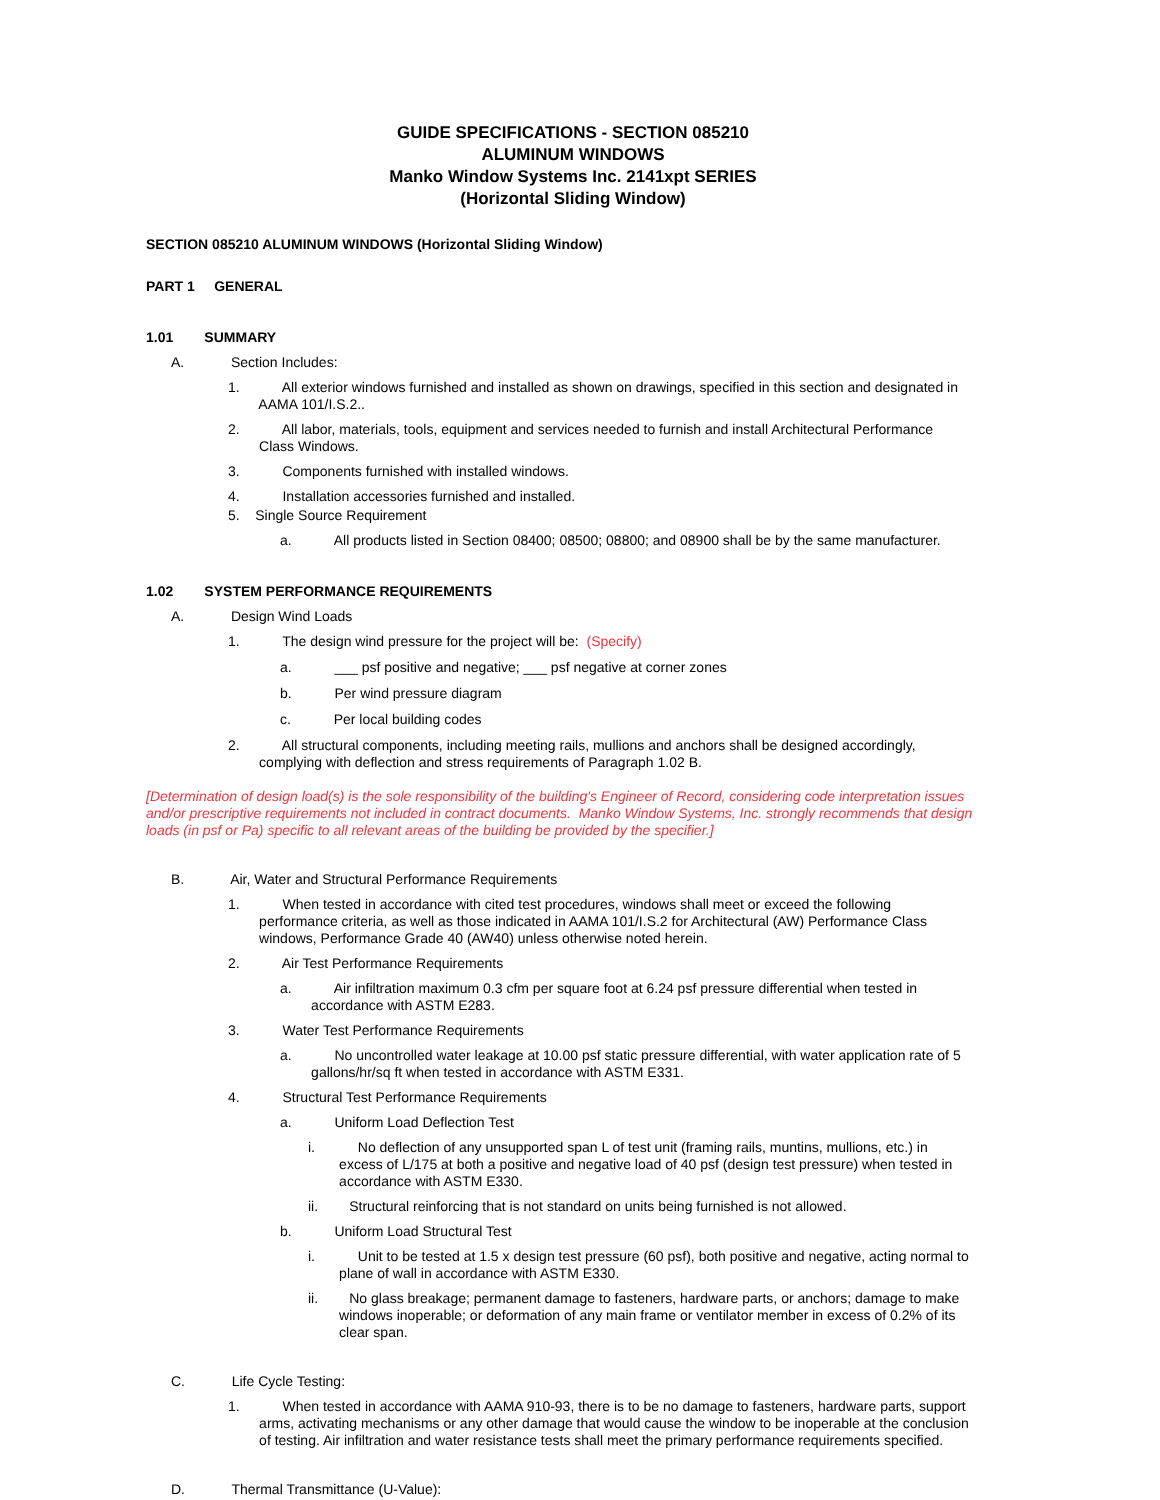GUIDE SPECIFICATIONS - SECTION 085210
ALUMINUM WINDOWS
Manko Window Systems Inc. 2141xpt SERIES
(Horizontal Sliding Window)
SECTION 085210 ALUMINUM WINDOWS (Horizontal Sliding Window)
PART 1 GENERAL
1.01 SUMMARY
A. Section Includes:
1. All exterior windows furnished and installed as shown on drawings, specified in this section and designated in
AAMA 101/I.S.2..
2. All labor, materials, tools, equipment and services needed to furnish and install Architectural Performance
Class Windows.
3. Components furnished with installed windows.
4. Installation accessories furnished and installed.
5. Single Source Requirement
a. All products listed in Section 08400; 08500; 08800; and 08900 shall be by the same manufacturer.
1.02 SYSTEM PERFORMANCE REQUIREMENTS
A. Design Wind Loads
1. The design wind pressure for the project will be: (Specify)
a. ___ psf positive and negative; ___ psf negative at corner zones
b. Per wind pressure diagram
c. Per local building codes
2. All structural components, including meeting rails, mullions and anchors shall be designed accordingly,
complying with deflection and stress requirements of Paragraph 1.02 B.
[Determination of design load(s) is the sole responsibility of the building's Engineer of Record, considering code interpretation issues and/or prescriptive requirements not included in contract documents. Manko Window Systems, Inc. strongly recommends that design loads (in psf or Pa) specific to all relevant areas of the building be provided by the specifier.]
B. Air, Water and Structural Performance Requirements
1. When tested in accordance with cited test procedures, windows shall meet or exceed the following
performance criteria, as well as those indicated in AAMA 101/I.S.2 for Architectural (AW) Performance Class
windows, Performance Grade 40 (AW40) unless otherwise noted herein.
2. Air Test Performance Requirements
a. Air infiltration maximum 0.3 cfm per square foot at 6.24 psf pressure differential when tested in
accordance with ASTM E283.
3. Water Test Performance Requirements
a. No uncontrolled water leakage at 10.00 psf static pressure differential, with water application rate of 5
gallons/hr/sq ft when tested in accordance with ASTM E331.
4. Structural Test Performance Requirements
a. Uniform Load Deflection Test
i. No deflection of any unsupported span L of test unit (framing rails, muntins, mullions, etc.) in
excess of L/175 at both a positive and negative load of 40 psf (design test pressure) when tested in
accordance with ASTM E330.
ii. Structural reinforcing that is not standard on units being furnished is not allowed.
b. Uniform Load Structural Test
i. Unit to be tested at 1.5 x design test pressure (60 psf), both positive and negative, acting normal to
plane of wall in accordance with ASTM E330.
ii. No glass breakage; permanent damage to fasteners, hardware parts, or anchors; damage to make
windows inoperable; or deformation of any main frame or ventilator member in excess of 0.2% of its
clear span.
C. Life Cycle Testing:
1. When tested in accordance with AAMA 910-93, there is to be no damage to fasteners, hardware parts, support
arms, activating mechanisms or any other damage that would cause the window to be inoperable at the conclusion
of testing. Air infiltration and water resistance tests shall meet the primary performance requirements specified.
D. Thermal Transmittance (U-Value):